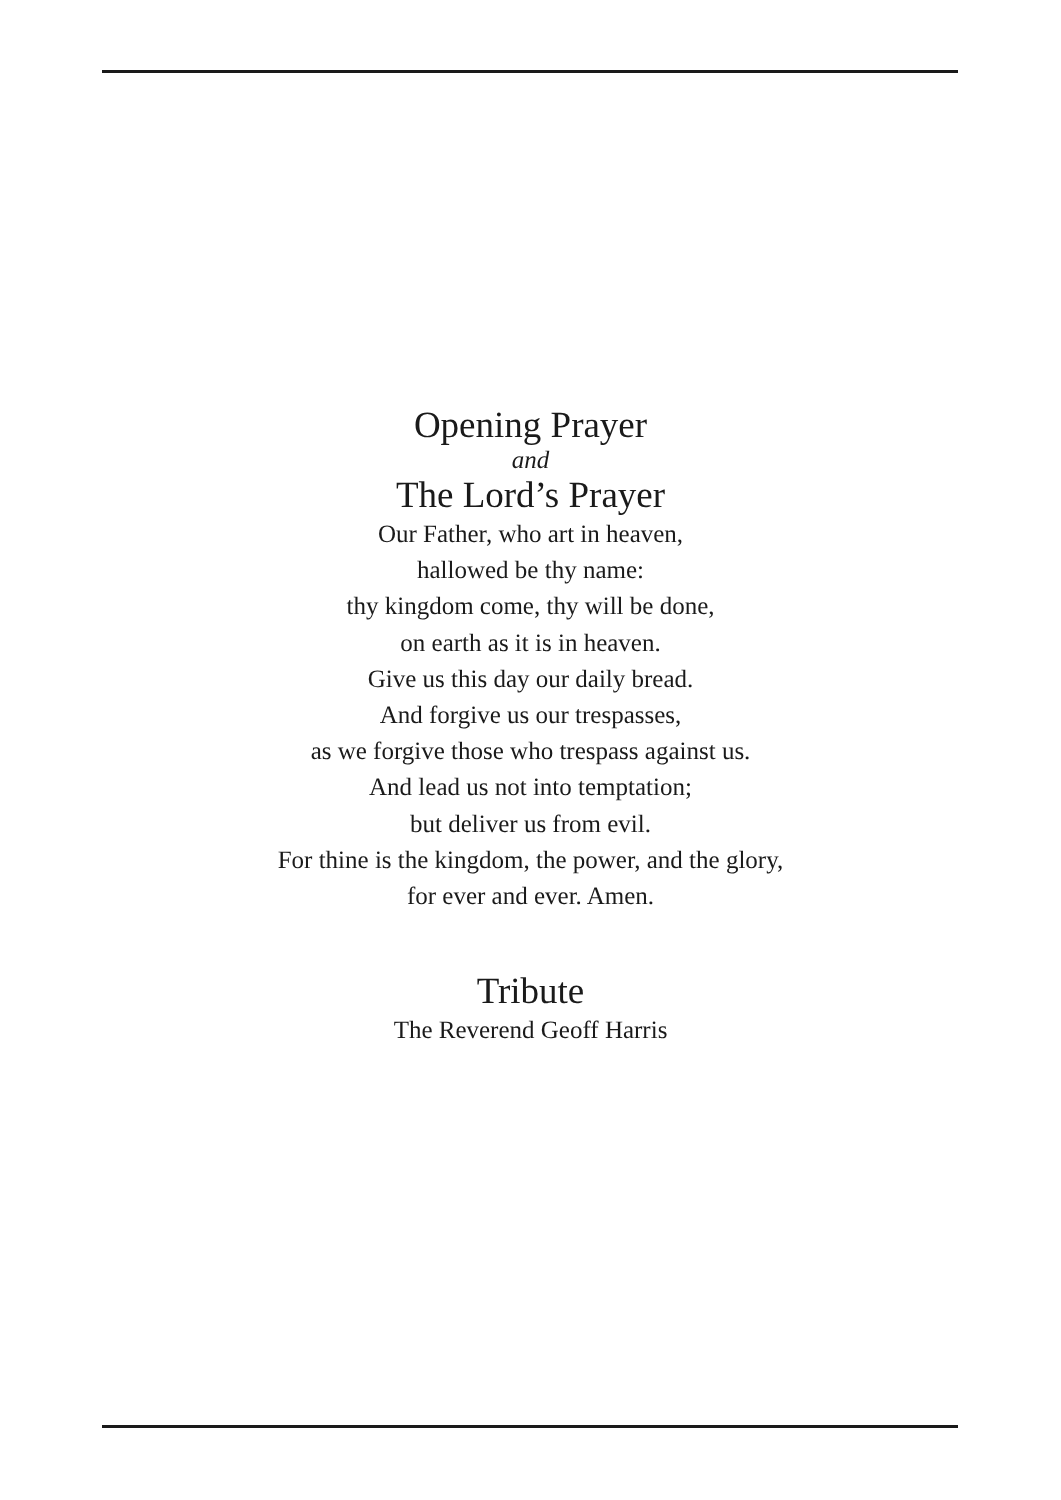Opening Prayer
and
The Lord’s Prayer
Our Father, who art in heaven,
hallowed be thy name:
thy kingdom come, thy will be done,
on earth as it is in heaven.
Give us this day our daily bread.
And forgive us our trespasses,
as we forgive those who trespass against us.
And lead us not into temptation;
but deliver us from evil.
For thine is the kingdom, the power, and the glory,
for ever and ever. Amen.
Tribute
The Reverend Geoff Harris